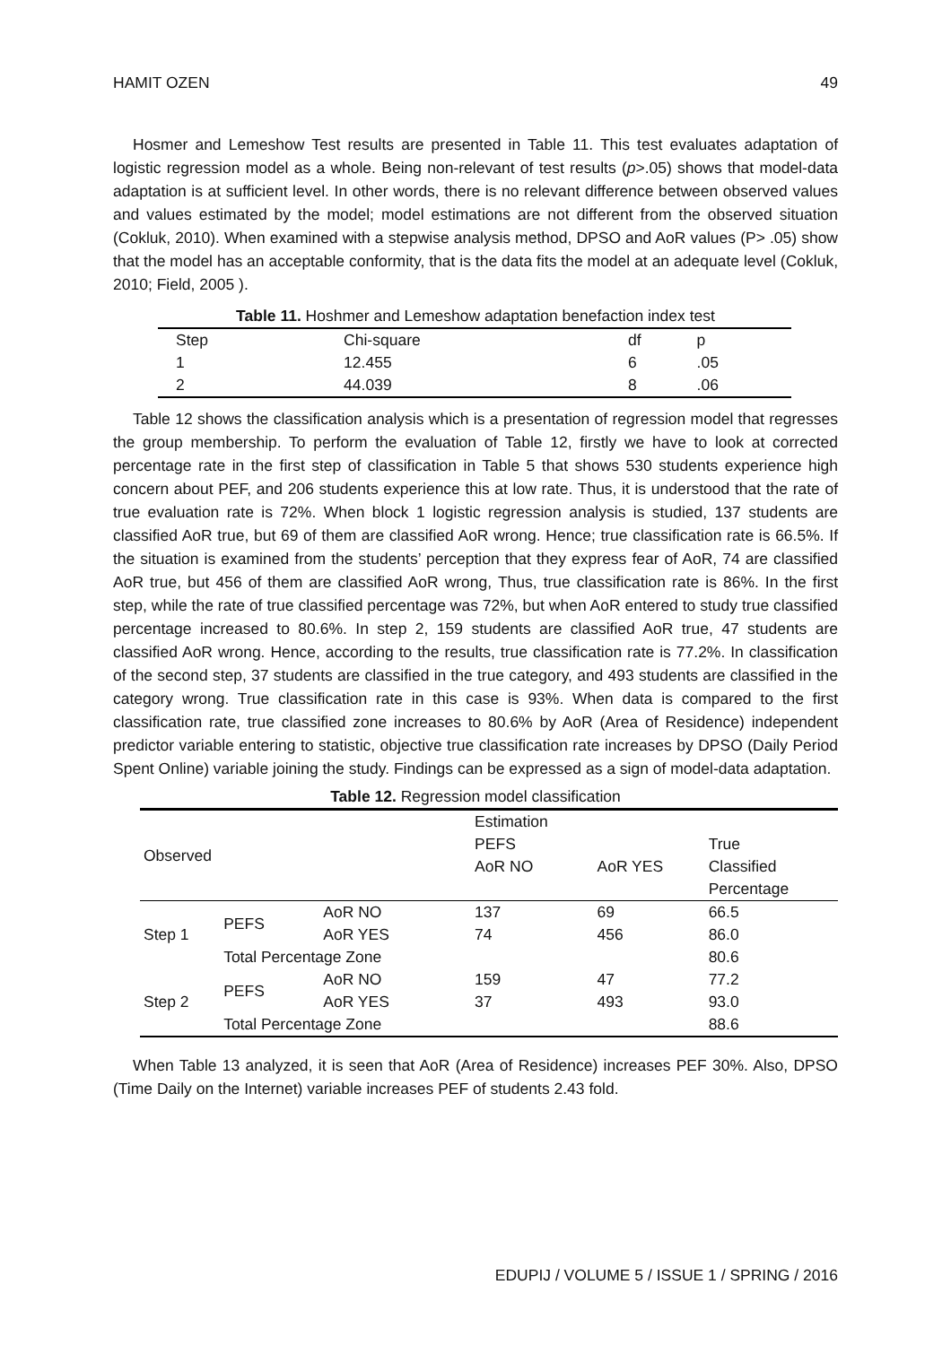HAMIT OZEN 49
Hosmer and Lemeshow Test results are presented in Table 11. This test evaluates adaptation of logistic regression model as a whole. Being non-relevant of test results (p>.05) shows that model-data adaptation is at sufficient level. In other words, there is no relevant difference between observed values and values estimated by the model; model estimations are not different from the observed situation (Cokluk, 2010). When examined with a stepwise analysis method, DPSO and AoR values (P> .05) show that the model has an acceptable conformity, that is the data fits the model at an adequate level (Cokluk, 2010; Field, 2005 ).
Table 11. Hoshmer and Lemeshow adaptation benefaction index test
| Step | Chi-square | df | p |
| 1 | 12.455 | 6 | .05 |
| 2 | 44.039 | 8 | .06 |
Table 12 shows the classification analysis which is a presentation of regression model that regresses the group membership. To perform the evaluation of Table 12, firstly we have to look at corrected percentage rate in the first step of classification in Table 5 that shows 530 students experience high concern about PEF, and 206 students experience this at low rate. Thus, it is understood that the rate of true evaluation rate is 72%. When block 1 logistic regression analysis is studied, 137 students are classified AoR true, but 69 of them are classified AoR wrong. Hence; true classification rate is 66.5%. If the situation is examined from the students’ perception that they express fear of AoR, 74 are classified AoR true, but 456 of them are classified AoR wrong, Thus, true classification rate is 86%. In the first step, while the rate of true classified percentage was 72%, but when AoR entered to study true classified percentage increased to 80.6%. In step 2, 159 students are classified AoR true, 47 students are classified AoR wrong. Hence, according to the results, true classification rate is 77.2%. In classification of the second step, 37 students are classified in the true category, and 493 students are classified in the category wrong. True classification rate in this case is 93%. When data is compared to the first classification rate, true classified zone increases to 80.6% by AoR (Area of Residence) independent predictor variable entering to statistic, objective true classification rate increases by DPSO (Daily Period Spent Online) variable joining the study. Findings can be expressed as a sign of model-data adaptation.
Table 12. Regression model classification
| Observed | | | Estimation | | |
| | | | PEFS | | True |
| | | | AoR NO | AoR YES | Classified |
| | | | | | Percentage |
| Step 1 | PEFS | AoR NO | 137 | 69 | 66.5 |
| | | AoR YES | 74 | 456 | 86.0 |
| | Total Percentage Zone | | | | 80.6 |
| Step 2 | PEFS | AoR NO | 159 | 47 | 77.2 |
| | | AoR YES | 37 | 493 | 93.0 |
| | Total Percentage Zone | | | | 88.6 |
When Table 13 analyzed, it is seen that AoR (Area of Residence) increases PEF 30%. Also, DPSO (Time Daily on the Internet) variable increases PEF of students 2.43 fold.
EDUPIJ / VOLUME 5 / ISSUE 1 / SPRING / 2016